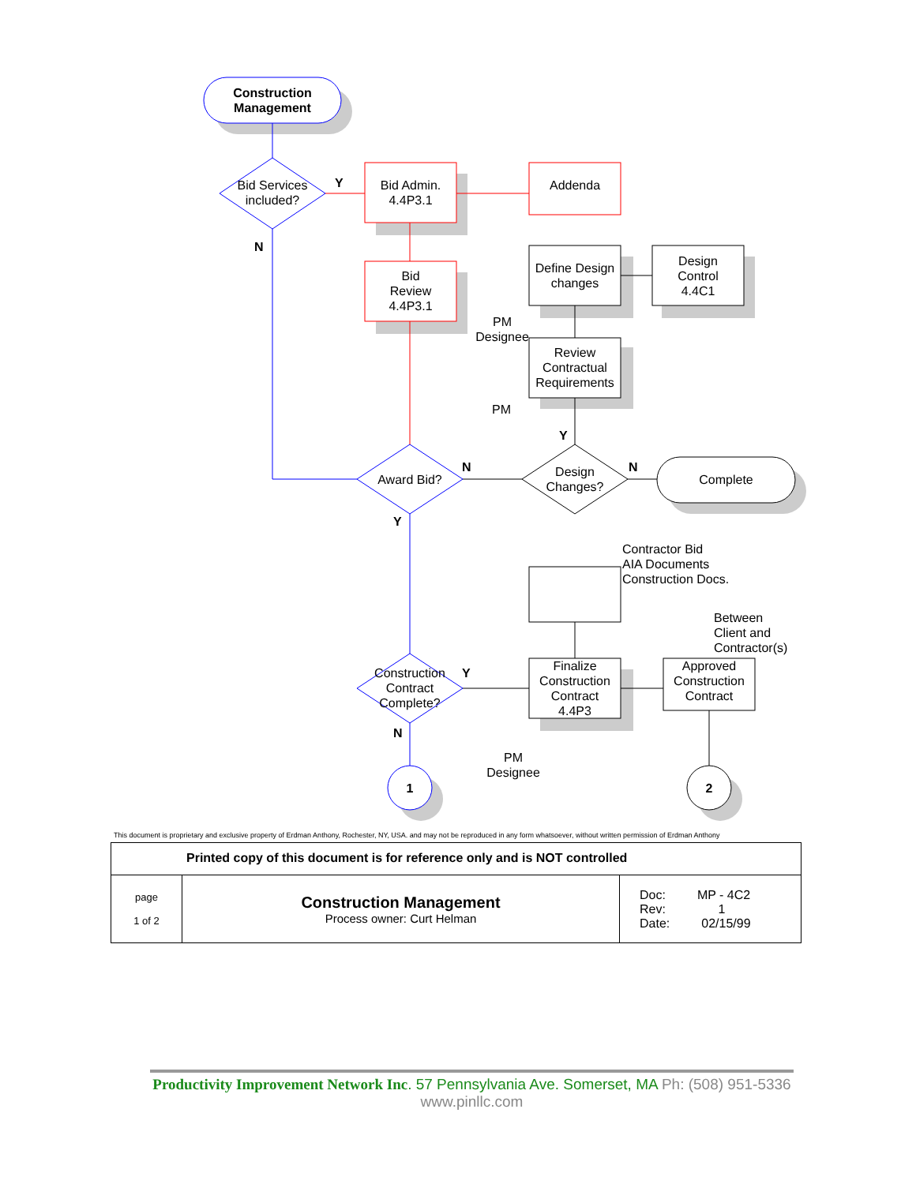Construction
Management
Bid Services
included?
Y
N
Bid Admin.
4.4P3.1
Addenda
Bid
Review
4.4P3.1
PM
Designee
Define Design
changes
Design
Control
4.4C1
Review
Contractual
Requirements
PM
Y
Award Bid?
N
Design
Changes?
N
Complete
Y
Contractor Bid
AIA Documents
Construction Docs.
Between
Client and
Contractor(s)
Construction
Contract
Complete?
Y
Finalize
Construction
Contract
4.4P3
Approved
Construction
Contract
N
PM
Designee
1 2
This document is proprietary and exclusive property of Erdman Anthony, Rochester, NY, USA. and may not be reproduced in any form whatsoever, without written permission of Erdman Anthony
| Printed copy of this document is for reference only and is NOT controlled | | |
| page 1 of 2 | Construction Management Process owner: Curt Helman | Doc: MP - 4C2 Rev: 1 Date: 02/15/99 |
Productivity Improvement Network Inc. 57 Pennsylvania Ave. Somerset, MA Ph: (508) 951-5336
www.pinllc.com